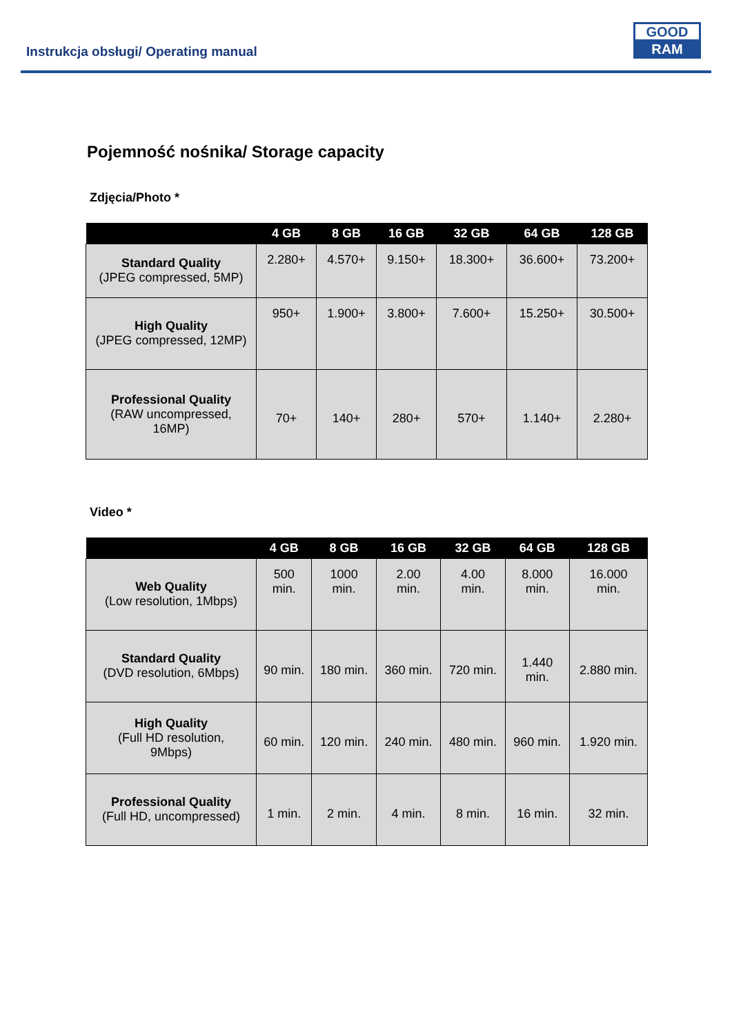Instrukcja obsługi/ Operating manual
GOOD
RAM
Pojemność nośnika/ Storage capacity
Zdjęcia/Photo *
| | 4 GB | 8 GB | 16 GB | 32 GB | 64 GB | 128 GB |
| --- | --- | --- | --- | --- | --- | --- |
| Standard Quality (JPEG compressed, 5MP) | 2.280+ | 4.570+ | 9.150+ | 18.300+ | 36.600+ | 73.200+ |
| High Quality (JPEG compressed, 12MP) | 950+ | 1.900+ | 3.800+ | 7.600+ | 15.250+ | 30.500+ |
| Professional Quality (RAW uncompressed, 16MP) | 70+ | 140+ | 280+ | 570+ | 1.140+ | 2.280+ |
Video *
| | 4 GB | 8 GB | 16 GB | 32 GB | 64 GB | 128 GB |
| --- | --- | --- | --- | --- | --- | --- |
| Web Quality (Low resolution, 1Mbps) | 500 min. | 1000 min. | 2.00 min. | 4.00 min. | 8.000 min. | 16.000 min. |
| Standard Quality (DVD resolution, 6Mbps) | 90 min. | 180 min. | 360 min. | 720 min. | 1.440 min. | 2.880 min. |
| High Quality (Full HD resolution, 9Mbps) | 60 min. | 120 min. | 240 min. | 480 min. | 960 min. | 1.920 min. |
| Professional Quality (Full HD, uncompressed) | 1 min. | 2 min. | 4 min. | 8 min. | 16 min. | 32 min. |